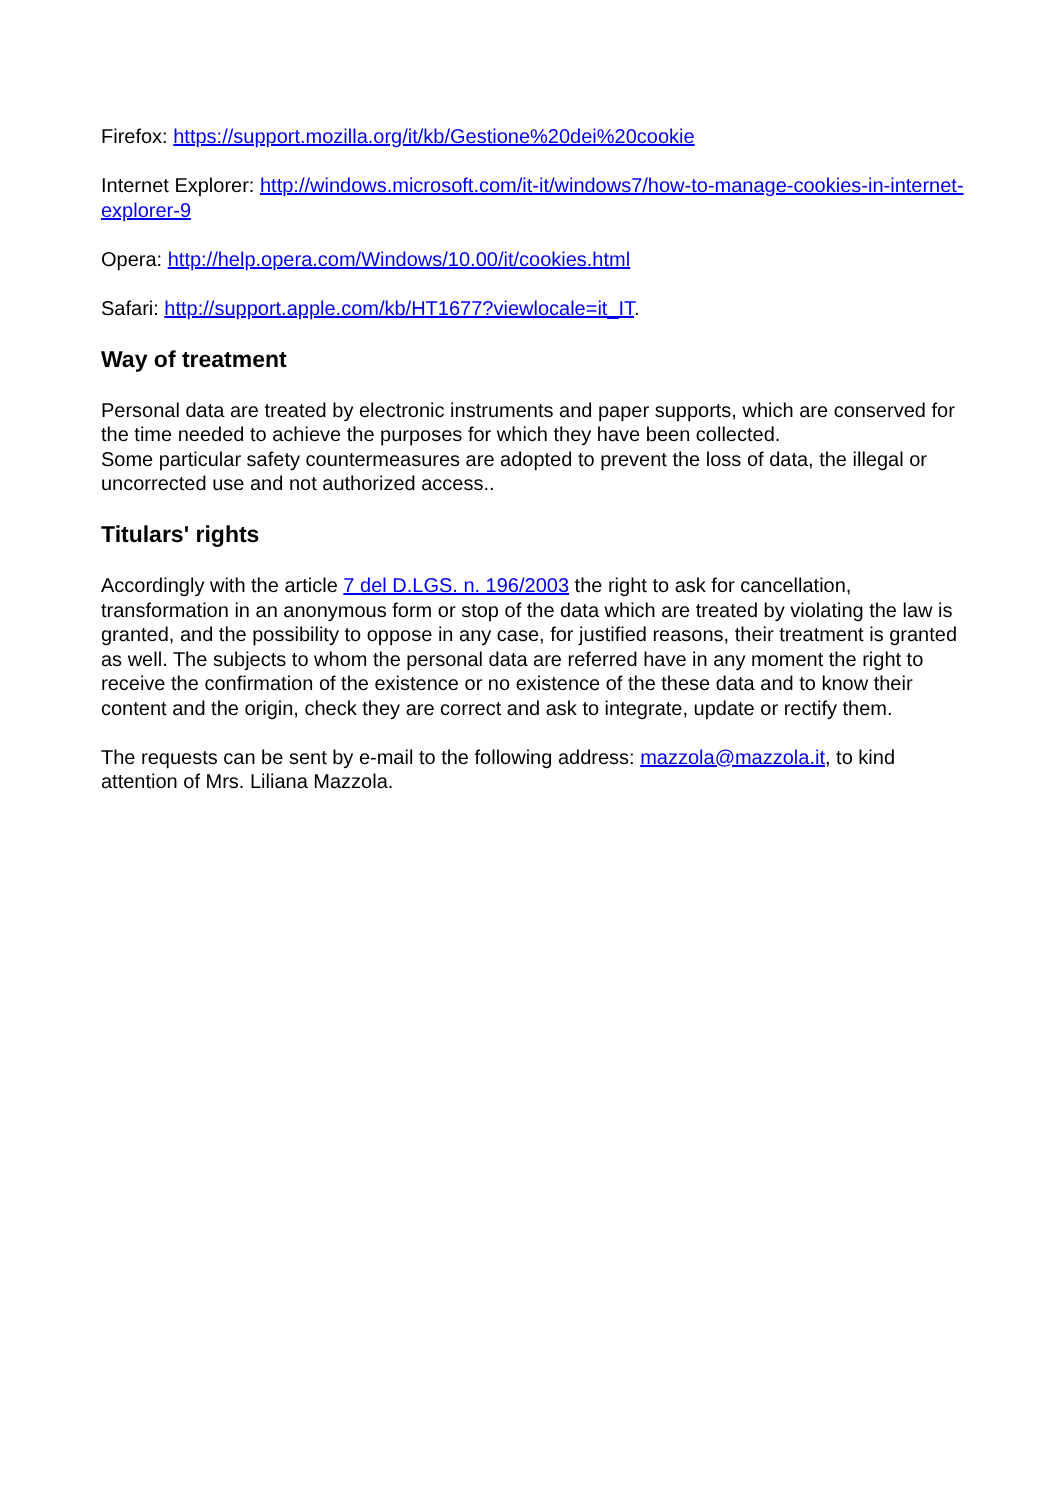Firefox: https://support.mozilla.org/it/kb/Gestione%20dei%20cookie
Internet Explorer: http://windows.microsoft.com/it-it/windows7/how-to-manage-cookies-in-internet-explorer-9
Opera: http://help.opera.com/Windows/10.00/it/cookies.html
Safari: http://support.apple.com/kb/HT1677?viewlocale=it_IT.
Way of treatment
Personal data are treated by electronic instruments and paper supports, which are conserved for the time needed to achieve the purposes for which they have been collected.
Some particular safety countermeasures are adopted to prevent the loss of data, the illegal or uncorrected use and not authorized access..
Titulars' rights
Accordingly with the article 7 del D.LGS. n. 196/2003 the right to ask for cancellation, transformation in an anonymous form or stop of the data which are treated by violating the law is granted, and the possibility to oppose in any case, for justified reasons, their treatment is granted as well. The subjects to whom the personal data are referred have in any moment the right to receive the confirmation of the existence or no existence of the these data and to know their content and the origin, check they are correct and ask to integrate, update or rectify them.
The requests can be sent by e-mail to the following address: mazzola@mazzola.it, to kind attention of Mrs. Liliana Mazzola.